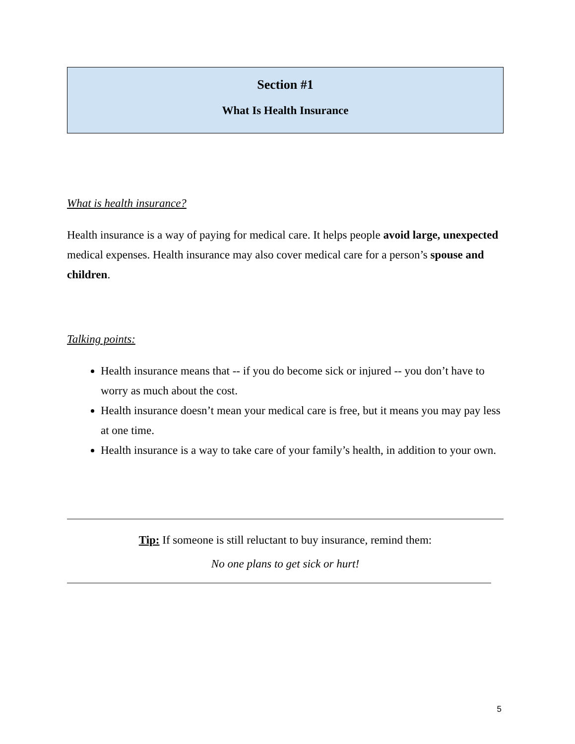Section #1
What Is Health Insurance
What is health insurance?
Health insurance is a way of paying for medical care. It helps people avoid large, unexpected medical expenses. Health insurance may also cover medical care for a person’s spouse and children.
Talking points:
Health insurance means that -- if you do become sick or injured -- you don’t have to worry as much about the cost.
Health insurance doesn’t mean your medical care is free, but it means you may pay less at one time.
Health insurance is a way to take care of your family’s health, in addition to your own.
Tip: If someone is still reluctant to buy insurance, remind them:
No one plans to get sick or hurt!
5